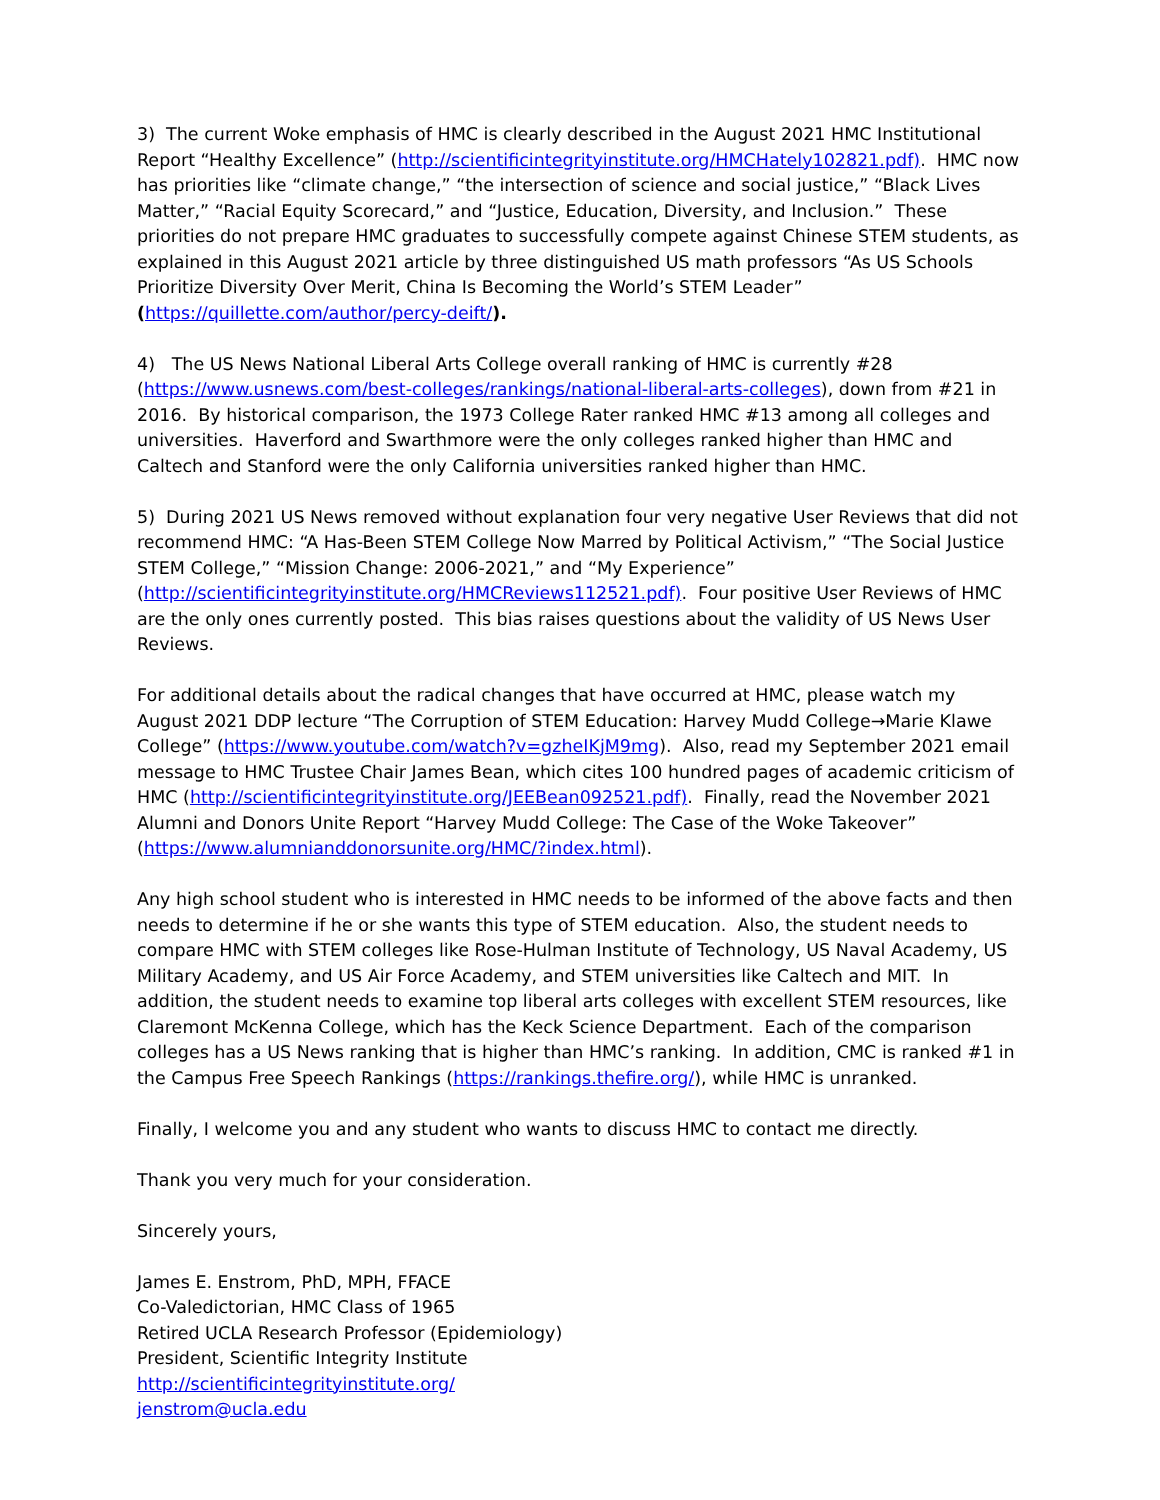3) The current Woke emphasis of HMC is clearly described in the August 2021 HMC Institutional Report “Healthy Excellence” (http://scientificintegrityinstitute.org/HMCHately102821.pdf). HMC now has priorities like “climate change,” “the intersection of science and social justice,” “Black Lives Matter,” “Racial Equity Scorecard,” and “Justice, Education, Diversity, and Inclusion.” These priorities do not prepare HMC graduates to successfully compete against Chinese STEM students, as explained in this August 2021 article by three distinguished US math professors “As US Schools Prioritize Diversity Over Merit, China Is Becoming the World’s STEM Leader” (https://quillette.com/author/percy-deift/).
4) The US News National Liberal Arts College overall ranking of HMC is currently #28 (https://www.usnews.com/best-colleges/rankings/national-liberal-arts-colleges), down from #21 in 2016. By historical comparison, the 1973 College Rater ranked HMC #13 among all colleges and universities. Haverford and Swarthmore were the only colleges ranked higher than HMC and Caltech and Stanford were the only California universities ranked higher than HMC.
5) During 2021 US News removed without explanation four very negative User Reviews that did not recommend HMC: “A Has-Been STEM College Now Marred by Political Activism,” “The Social Justice STEM College,” “Mission Change: 2006-2021,” and “My Experience” (http://scientificintegrityinstitute.org/HMCReviews112521.pdf). Four positive User Reviews of HMC are the only ones currently posted. This bias raises questions about the validity of US News User Reviews.
For additional details about the radical changes that have occurred at HMC, please watch my August 2021 DDP lecture “The Corruption of STEM Education: Harvey Mudd College→Marie Klawe College” (https://www.youtube.com/watch?v=gzheIKjM9mg). Also, read my September 2021 email message to HMC Trustee Chair James Bean, which cites 100 hundred pages of academic criticism of HMC (http://scientificintegrityinstitute.org/JEEBean092521.pdf). Finally, read the November 2021 Alumni and Donors Unite Report “Harvey Mudd College: The Case of the Woke Takeover” (https://www.alumnianddonorsunite.org/HMC/?index.html).
Any high school student who is interested in HMC needs to be informed of the above facts and then needs to determine if he or she wants this type of STEM education. Also, the student needs to compare HMC with STEM colleges like Rose-Hulman Institute of Technology, US Naval Academy, US Military Academy, and US Air Force Academy, and STEM universities like Caltech and MIT. In addition, the student needs to examine top liberal arts colleges with excellent STEM resources, like Claremont McKenna College, which has the Keck Science Department. Each of the comparison colleges has a US News ranking that is higher than HMC’s ranking. In addition, CMC is ranked #1 in the Campus Free Speech Rankings (https://rankings.thefire.org/), while HMC is unranked.
Finally, I welcome you and any student who wants to discuss HMC to contact me directly.
Thank you very much for your consideration.
Sincerely yours,
James E. Enstrom, PhD, MPH, FFACE
Co-Valedictorian, HMC Class of 1965
Retired UCLA Research Professor (Epidemiology)
President, Scientific Integrity Institute
http://scientificintegrityinstitute.org/
jenstrom@ucla.edu